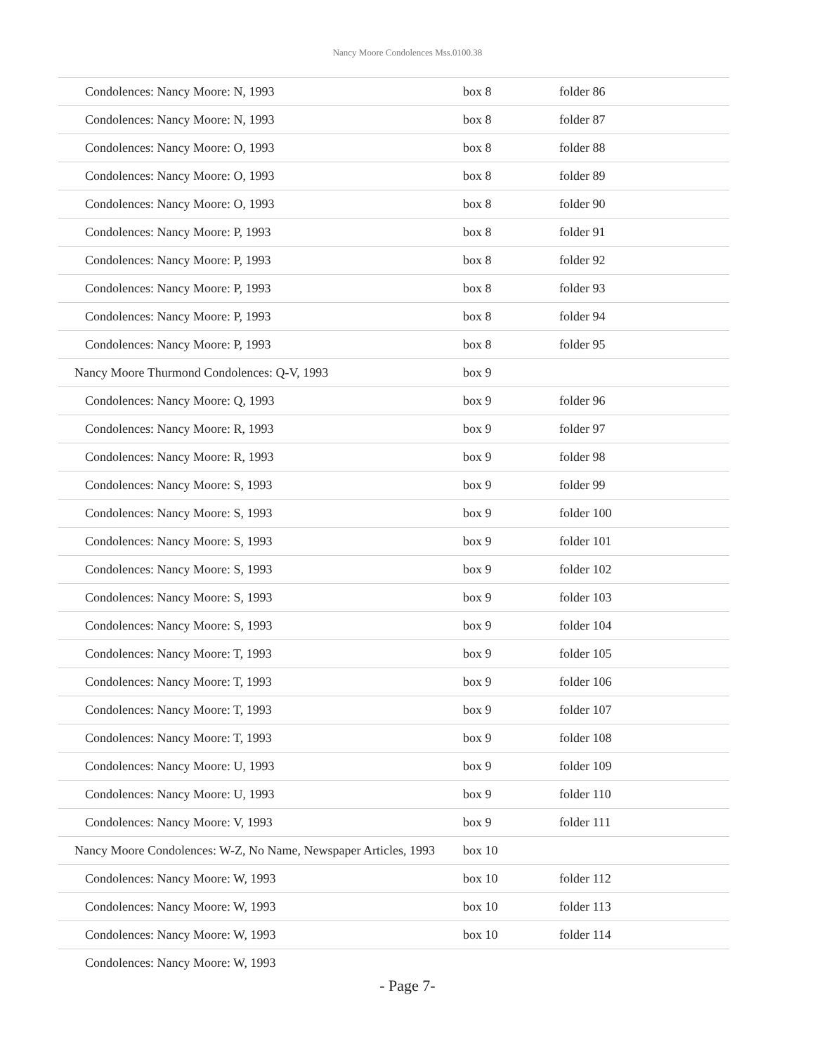Nancy Moore Condolences Mss.0100.38
| Condolences: Nancy Moore: N, 1993 | box 8 | folder 86 |
| Condolences: Nancy Moore: N, 1993 | box 8 | folder 87 |
| Condolences: Nancy Moore: O, 1993 | box 8 | folder 88 |
| Condolences: Nancy Moore: O, 1993 | box 8 | folder 89 |
| Condolences: Nancy Moore: O, 1993 | box 8 | folder 90 |
| Condolences: Nancy Moore: P, 1993 | box 8 | folder 91 |
| Condolences: Nancy Moore: P, 1993 | box 8 | folder 92 |
| Condolences: Nancy Moore: P, 1993 | box 8 | folder 93 |
| Condolences: Nancy Moore: P, 1993 | box 8 | folder 94 |
| Condolences: Nancy Moore: P, 1993 | box 8 | folder 95 |
| Nancy Moore Thurmond Condolences: Q-V, 1993 | box 9 | |
| Condolences: Nancy Moore: Q, 1993 | box 9 | folder 96 |
| Condolences: Nancy Moore: R, 1993 | box 9 | folder 97 |
| Condolences: Nancy Moore: R, 1993 | box 9 | folder 98 |
| Condolences: Nancy Moore: S, 1993 | box 9 | folder 99 |
| Condolences: Nancy Moore: S, 1993 | box 9 | folder 100 |
| Condolences: Nancy Moore: S, 1993 | box 9 | folder 101 |
| Condolences: Nancy Moore: S, 1993 | box 9 | folder 102 |
| Condolences: Nancy Moore: S, 1993 | box 9 | folder 103 |
| Condolences: Nancy Moore: S, 1993 | box 9 | folder 104 |
| Condolences: Nancy Moore: T, 1993 | box 9 | folder 105 |
| Condolences: Nancy Moore: T, 1993 | box 9 | folder 106 |
| Condolences: Nancy Moore: T, 1993 | box 9 | folder 107 |
| Condolences: Nancy Moore: T, 1993 | box 9 | folder 108 |
| Condolences: Nancy Moore: U, 1993 | box 9 | folder 109 |
| Condolences: Nancy Moore: U, 1993 | box 9 | folder 110 |
| Condolences: Nancy Moore: V, 1993 | box 9 | folder 111 |
| Nancy Moore Condolences: W-Z, No Name, Newspaper Articles, 1993 | box 10 | |
| Condolences: Nancy Moore: W, 1993 | box 10 | folder 112 |
| Condolences: Nancy Moore: W, 1993 | box 10 | folder 113 |
| Condolences: Nancy Moore: W, 1993 | box 10 | folder 114 |
| Condolences: Nancy Moore: W, 1993 | | |
- Page 7-